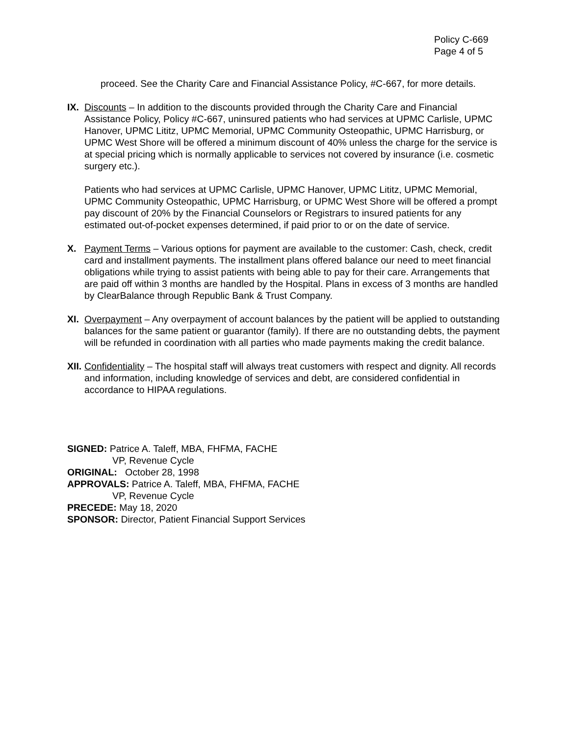Policy C-669
Page 4 of 5
proceed. See the Charity Care and Financial Assistance Policy, #C-667, for more details.
IX.
Discounts – In addition to the discounts provided through the Charity Care and Financial Assistance Policy, Policy #C-667, uninsured patients who had services at UPMC Carlisle, UPMC Hanover, UPMC Lititz, UPMC Memorial, UPMC Community Osteopathic, UPMC Harrisburg, or UPMC West Shore will be offered a minimum discount of 40% unless the charge for the service is at special pricing which is normally applicable to services not covered by insurance (i.e. cosmetic surgery etc.).
Patients who had services at UPMC Carlisle, UPMC Hanover, UPMC Lititz, UPMC Memorial, UPMC Community Osteopathic, UPMC Harrisburg, or UPMC West Shore will be offered a prompt pay discount of 20% by the Financial Counselors or Registrars to insured patients for any estimated out-of-pocket expenses determined, if paid prior to or on the date of service.
X. Payment Terms – Various options for payment are available to the customer: Cash, check, credit card and installment payments. The installment plans offered balance our need to meet financial obligations while trying to assist patients with being able to pay for their care. Arrangements that are paid off within 3 months are handled by the Hospital. Plans in excess of 3 months are handled by ClearBalance through Republic Bank & Trust Company.
XI.
Overpayment – Any overpayment of account balances by the patient will be applied to outstanding balances for the same patient or guarantor (family). If there are no outstanding debts, the payment will be refunded in coordination with all parties who made payments making the credit balance.
XII.
Confidentiality – The hospital staff will always treat customers with respect and dignity. All records and information, including knowledge of services and debt, are considered confidential in accordance to HIPAA regulations.
SIGNED: Patrice A. Taleff, MBA, FHFMA, FACHE
VP, Revenue Cycle
ORIGINAL: October 28, 1998
APPROVALS: Patrice A. Taleff, MBA, FHFMA, FACHE
VP, Revenue Cycle
PRECEDE: May 18, 2020
SPONSOR: Director, Patient Financial Support Services